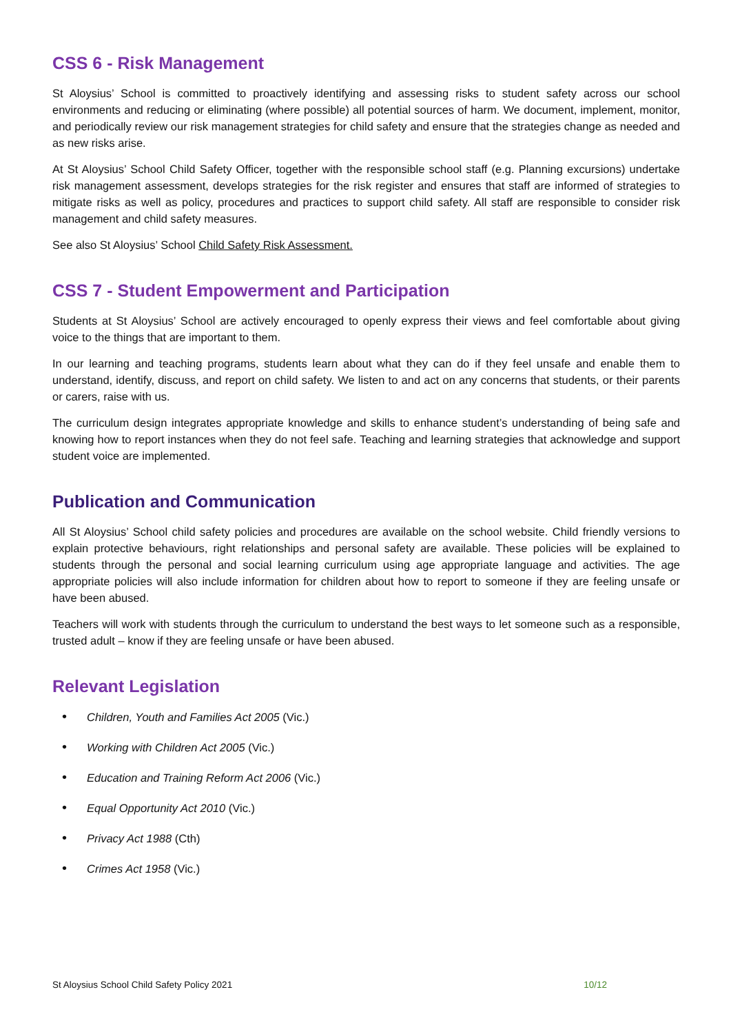CSS 6 - Risk Management
St Aloysius’ School is committed to proactively identifying and assessing risks to student safety across our school environments and reducing or eliminating (where possible) all potential sources of harm. We document, implement, monitor, and periodically review our risk management strategies for child safety and ensure that the strategies change as needed and as new risks arise.
At St Aloysius’ School Child Safety Officer, together with the responsible school staff (e.g. Planning excursions) undertake risk management assessment, develops strategies for the risk register and ensures that staff are informed of strategies to mitigate risks as well as policy, procedures and practices to support child safety. All staff are responsible to consider risk management and child safety measures.
See also St Aloysius’ School Child Safety Risk Assessment.
CSS 7 - Student Empowerment and Participation
Students at St Aloysius’ School are actively encouraged to openly express their views and feel comfortable about giving voice to the things that are important to them.
In our learning and teaching programs, students learn about what they can do if they feel unsafe and enable them to understand, identify, discuss, and report on child safety. We listen to and act on any concerns that students, or their parents or carers, raise with us.
The curriculum design integrates appropriate knowledge and skills to enhance student’s understanding of being safe and knowing how to report instances when they do not feel safe. Teaching and learning strategies that acknowledge and support student voice are implemented.
Publication and Communication
All St Aloysius’ School child safety policies and procedures are available on the school website. Child friendly versions to explain protective behaviours, right relationships and personal safety are available. These policies will be explained to students through the personal and social learning curriculum using age appropriate language and activities. The age appropriate policies will also include information for children about how to report to someone if they are feeling unsafe or have been abused.
Teachers will work with students through the curriculum to understand the best ways to let someone such as a responsible, trusted adult – know if they are feeling unsafe or have been abused.
Relevant Legislation
• Children, Youth and Families Act 2005 (Vic.)
• Working with Children Act 2005 (Vic.)
• Education and Training Reform Act 2006 (Vic.)
• Equal Opportunity Act 2010 (Vic.)
• Privacy Act 1988 (Cth)
• Crimes Act 1958 (Vic.)
St Aloysius School Child Safety Policy 2021 10/12